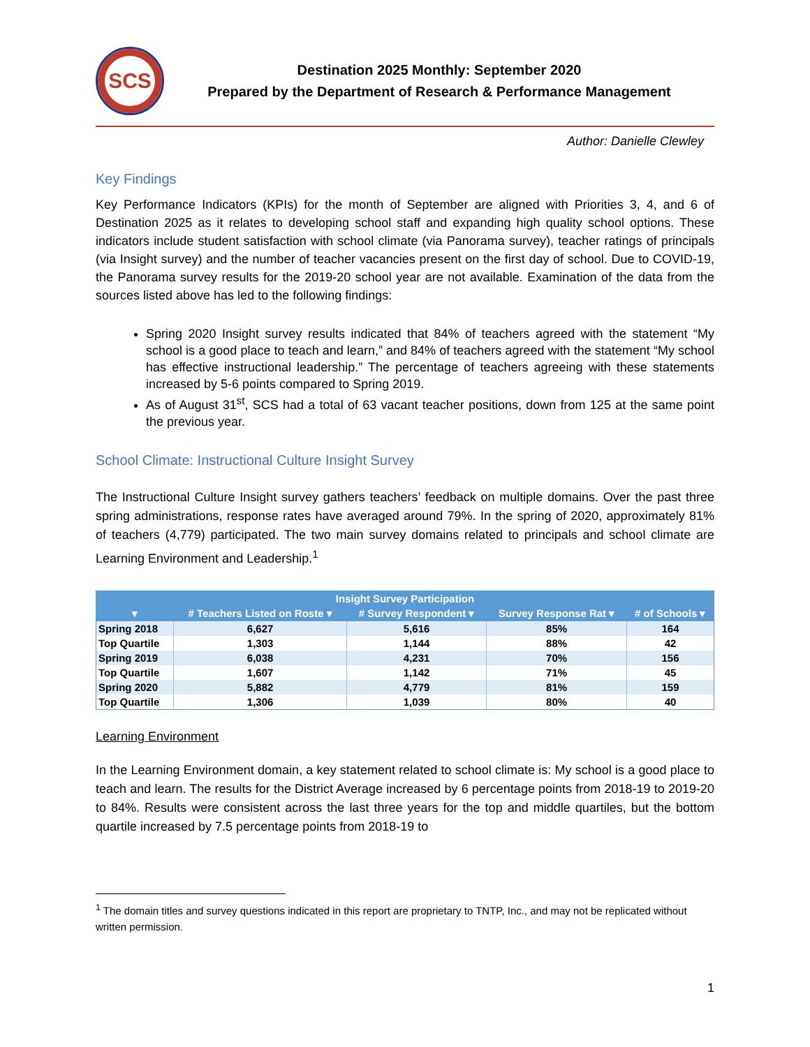SCS
Destination 2025 Monthly: September 2020
Prepared by the Department of Research & Performance Management
Author: Danielle Clewley
Key Findings
Key Performance Indicators (KPIs) for the month of September are aligned with Priorities 3, 4, and 6 of Destination 2025 as it relates to developing school staff and expanding high quality school options. These indicators include student satisfaction with school climate (via Panorama survey), teacher ratings of principals (via Insight survey) and the number of teacher vacancies present on the first day of school. Due to COVID-19, the Panorama survey results for the 2019-20 school year are not available. Examination of the data from the sources listed above has led to the following findings:
Spring 2020 Insight survey results indicated that 84% of teachers agreed with the statement “My school is a good place to teach and learn,” and 84% of teachers agreed with the statement “My school has effective instructional leadership.” The percentage of teachers agreeing with these statements increased by 5-6 points compared to Spring 2019.
As of August 31<sup>st</sup>, SCS had a total of 63 vacant teacher positions, down from 125 at the same point the previous year.
School Climate: Instructional Culture Insight Survey
The Instructional Culture Insight survey gathers teachers’ feedback on multiple domains. Over the past three spring administrations, response rates have averaged around 79%. In the spring of 2020, approximately 81% of teachers (4,779) participated. The two main survey domains related to principals and school climate are Learning Environment and Leadership.<sup>1</sup>
| Insight Survey Participation | | | | |
| --- | --- | --- | --- | --- |
| ▾ | # Teachers Listed on Roste ▾ | # Survey Respondent ▾ | Survey Response Rat ▾ | # of Schools ▾ |
| Spring 2018 | 6,627 | 5,616 | 85% | 164 |
| Top Quartile | 1,303 | 1,144 | 88% | 42 |
| Spring 2019 | 6,038 | 4,231 | 70% | 156 |
| Top Quartile | 1,607 | 1,142 | 71% | 45 |
| Spring 2020 | 5,882 | 4,779 | 81% | 159 |
| Top Quartile | 1,306 | 1,039 | 80% | 40 |
Learning Environment
In the Learning Environment domain, a key statement related to school climate is: My school is a good place to teach and learn. The results for the District Average increased by 6 percentage points from 2018-19 to 2019-20 to 84%. Results were consistent across the last three years for the top and middle quartiles, but the bottom quartile increased by 7.5 percentage points from 2018-19 to
<sup>1</sup> The domain titles and survey questions indicated in this report are proprietary to TNTP, Inc., and may not be replicated without written permission.
1